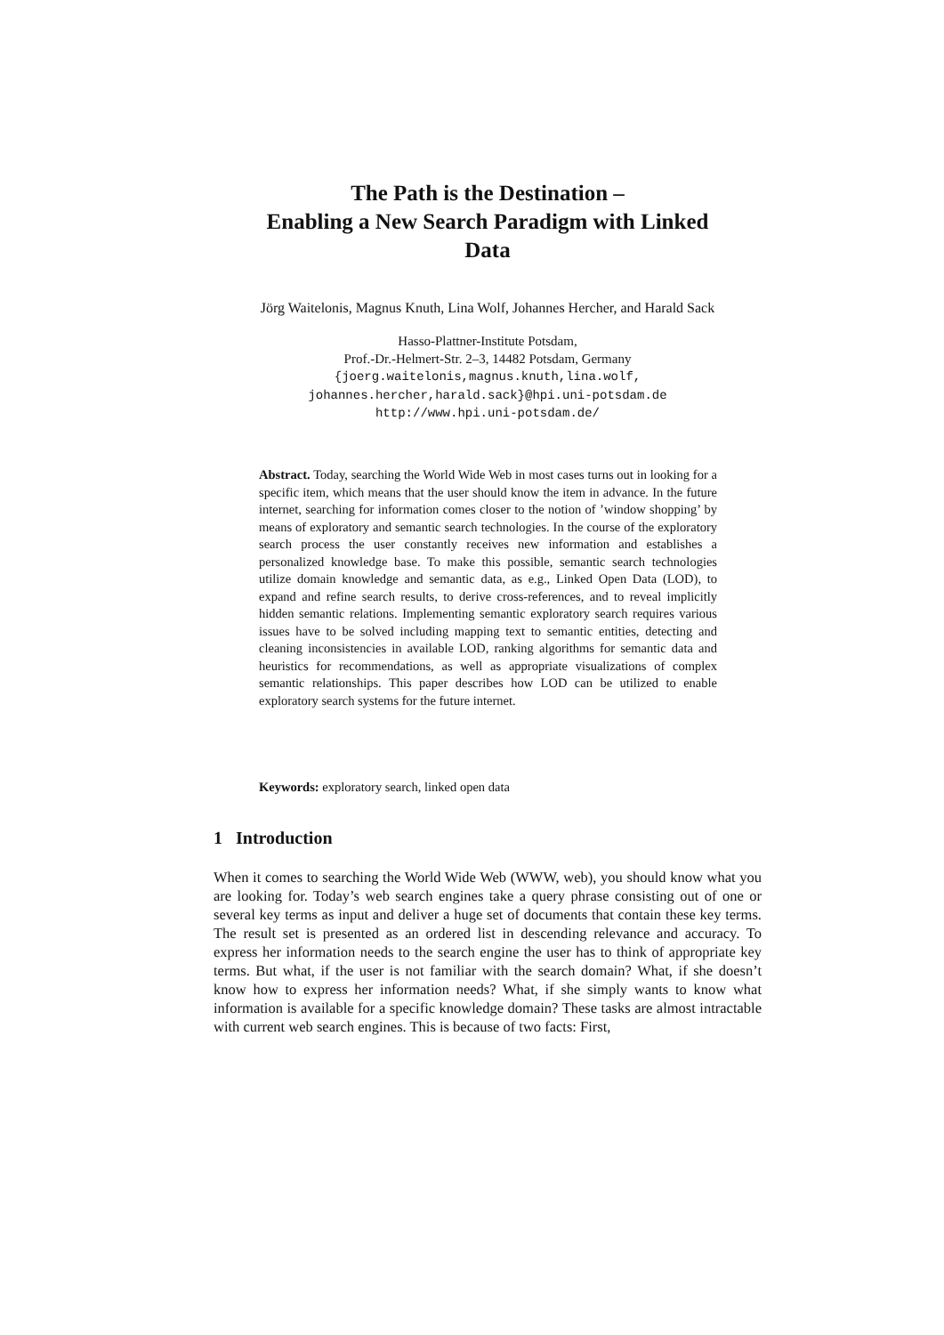The Path is the Destination –
Enabling a New Search Paradigm with Linked
Data
Jörg Waitelonis, Magnus Knuth, Lina Wolf, Johannes Hercher, and Harald Sack
Hasso-Plattner-Institute Potsdam,
Prof.-Dr.-Helmert-Str. 2–3, 14482 Potsdam, Germany
{joerg.waitelonis,magnus.knuth,lina.wolf,
johannes.hercher,harald.sack}@hpi.uni-potsdam.de
http://www.hpi.uni-potsdam.de/
Abstract. Today, searching the World Wide Web in most cases turns out in looking for a specific item, which means that the user should know the item in advance. In the future internet, searching for information comes closer to the notion of ’window shopping’ by means of exploratory and semantic search technologies. In the course of the exploratory search process the user constantly receives new information and establishes a personalized knowledge base. To make this possible, semantic search technologies utilize domain knowledge and semantic data, as e.g., Linked Open Data (LOD), to expand and refine search results, to derive cross-references, and to reveal implicitly hidden semantic relations. Implementing semantic exploratory search requires various issues have to be solved including mapping text to semantic entities, detecting and cleaning inconsistencies in available LOD, ranking algorithms for semantic data and heuristics for recommendations, as well as appropriate visualizations of complex semantic relationships. This paper describes how LOD can be utilized to enable exploratory search systems for the future internet.
Keywords: exploratory search, linked open data
1 Introduction
When it comes to searching the World Wide Web (WWW, web), you should know what you are looking for. Today’s web search engines take a query phrase consisting out of one or several key terms as input and deliver a huge set of documents that contain these key terms. The result set is presented as an ordered list in descending relevance and accuracy. To express her information needs to the search engine the user has to think of appropriate key terms. But what, if the user is not familiar with the search domain? What, if she doesn’t know how to express her information needs? What, if she simply wants to know what information is available for a specific knowledge domain? These tasks are almost intractable with current web search engines. This is because of two facts: First,